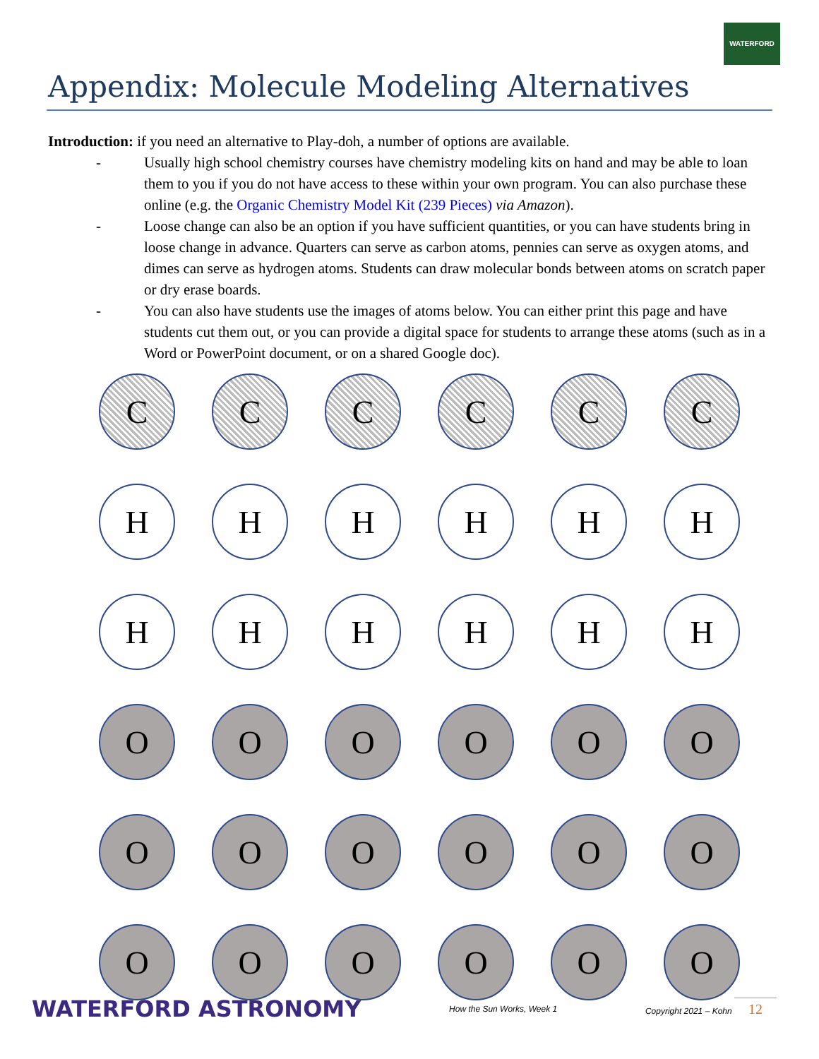WATERFORD
Appendix: Molecule Modeling Alternatives
Introduction: if you need an alternative to Play-doh, a number of options are available.
- Usually high school chemistry courses have chemistry modeling kits on hand and may be able to loan them to you if you do not have access to these within your own program. You can also purchase these online (e.g. the Organic Chemistry Model Kit (239 Pieces) via Amazon).
- Loose change can also be an option if you have sufficient quantities, or you can have students bring in loose change in advance. Quarters can serve as carbon atoms, pennies can serve as oxygen atoms, and dimes can serve as hydrogen atoms. Students can draw molecular bonds between atoms on scratch paper or dry erase boards.
- You can also have students use the images of atoms below. You can either print this page and have students cut them out, or you can provide a digital space for students to arrange these atoms (such as in a Word or PowerPoint document, or on a shared Google doc).
C
C
C
C
C
C
H
H
H
H
H
H
H
H
H
H
H
H
O
O
O
O
O
O
O
O
O
O
O
O
O
O
O
O
O
O
WATERFORD ASTRONOMY How the Sun Works, Week 1 Copyright 2021 – Kohn 12